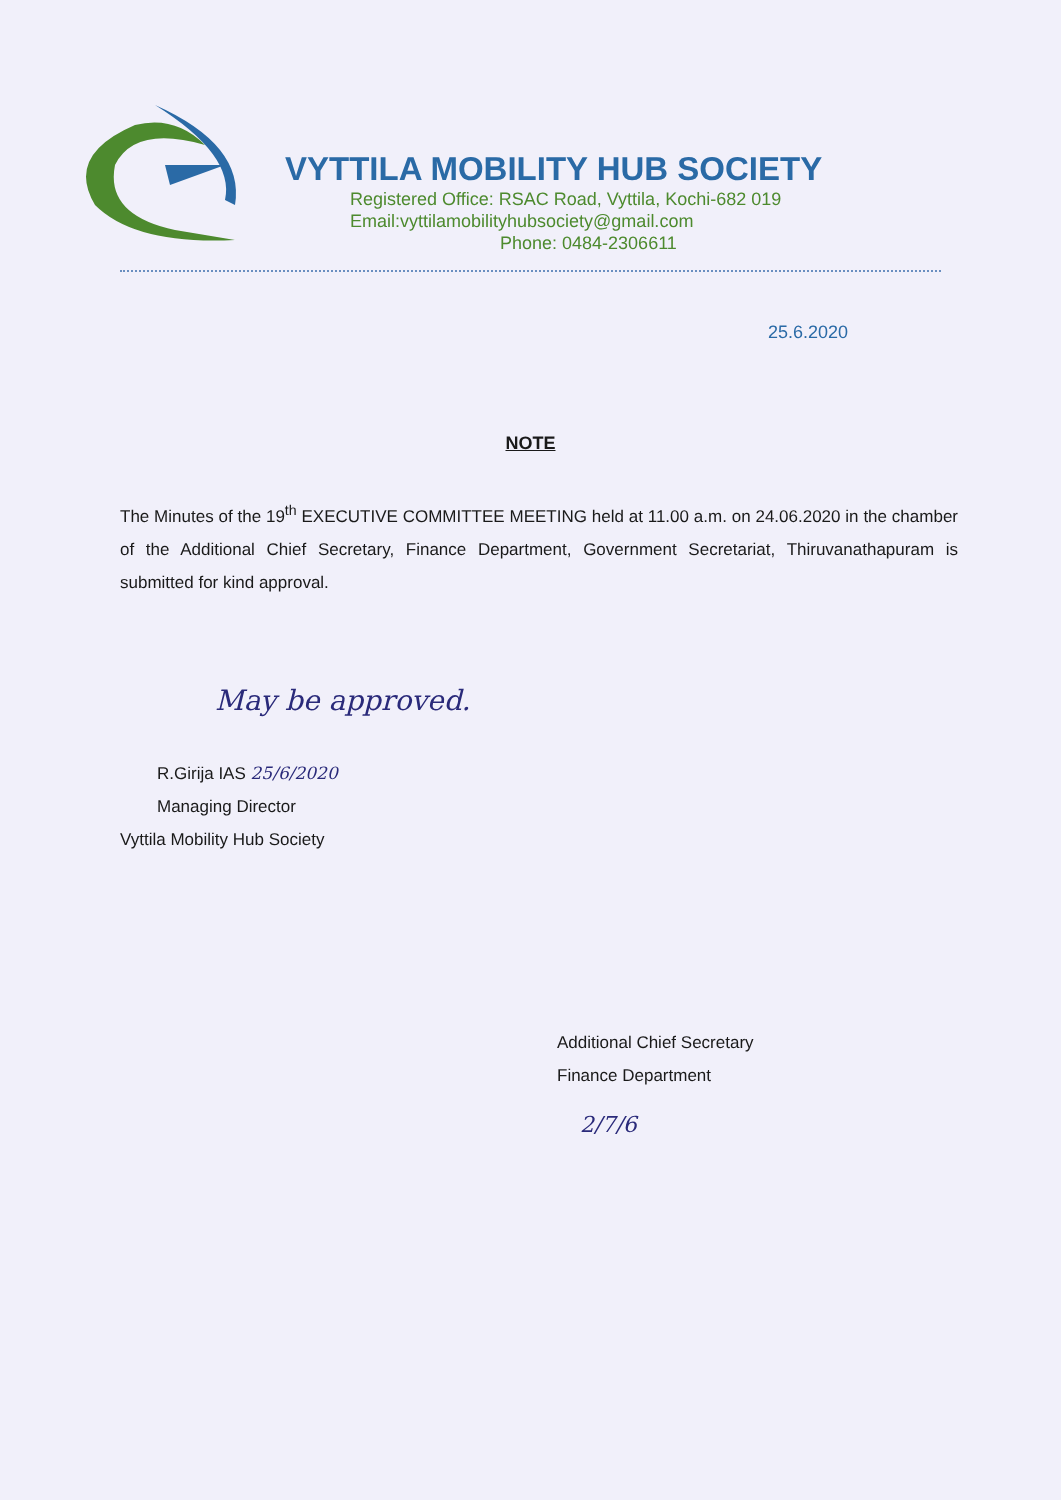VYTTILA MOBILITY HUB SOCIETY
Registered Office: RSAC Road, Vyttila, Kochi-682 019
Email:vyttilamobilityhubsociety@gmail.com
Phone: 0484-2306611
25.6.2020
NOTE
The Minutes of the 19<sup>th</sup> EXECUTIVE COMMITTEE MEETING held at 11.00 a.m. on 24.06.2020 in the chamber of the Additional Chief Secretary, Finance Department, Government Secretariat, Thiruvanathapuram is submitted for kind approval.
May be approved.
R.Girija IAS 25/6/2020
Managing Director
Vyttila Mobility Hub Society
Additional Chief Secretary
Finance Department
2/7/6